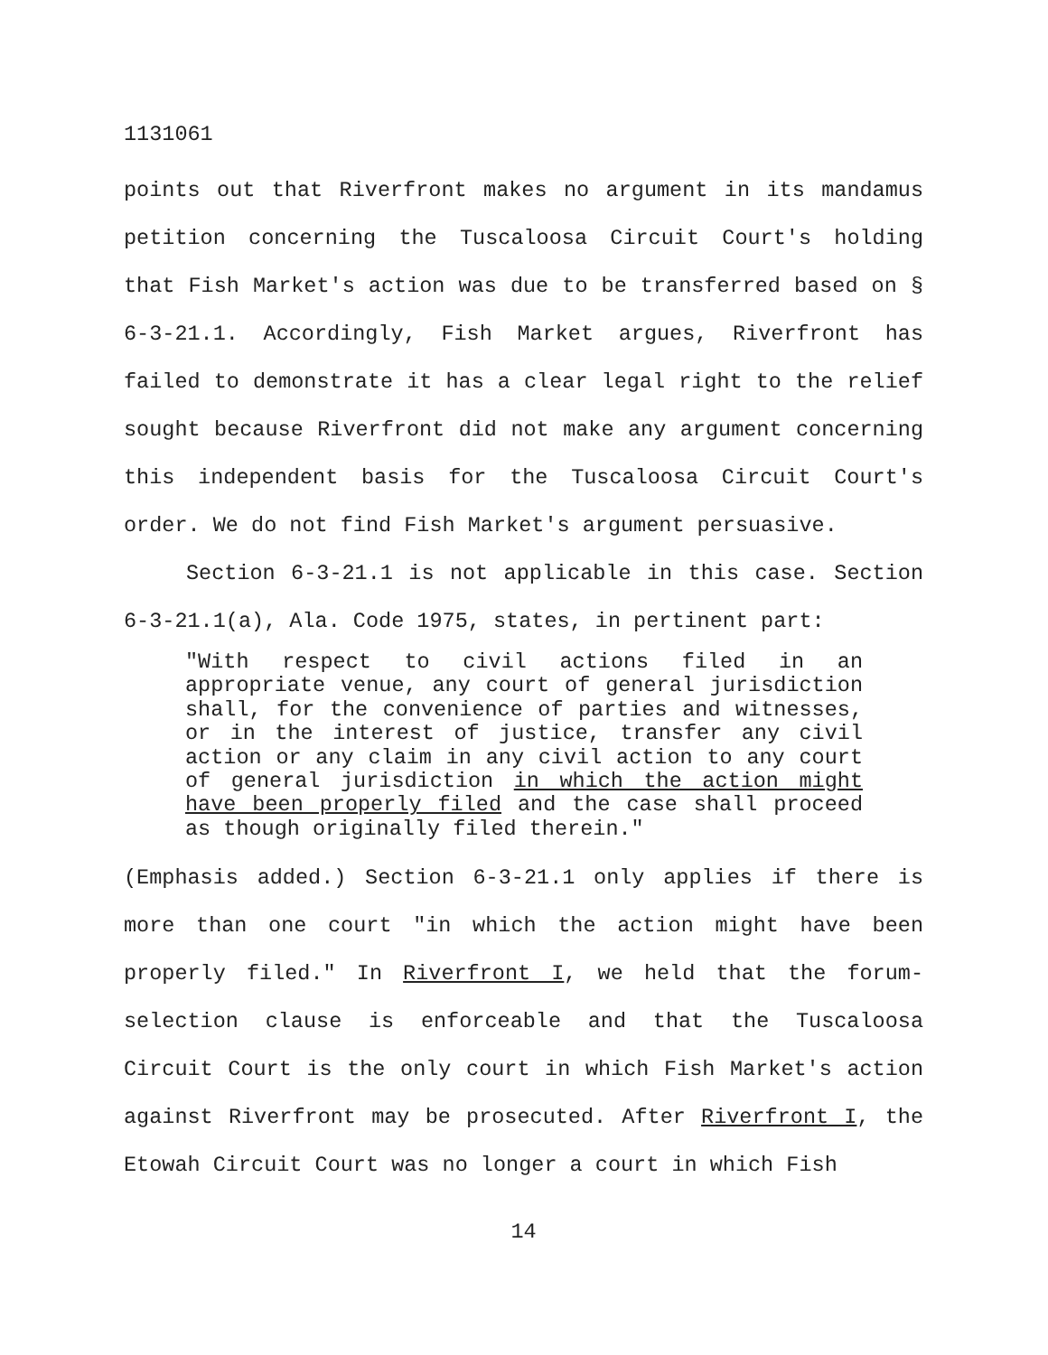1131061
points out that Riverfront makes no argument in its mandamus petition concerning the Tuscaloosa Circuit Court's holding that Fish Market's action was due to be transferred based on § 6-3-21.1. Accordingly, Fish Market argues, Riverfront has failed to demonstrate it has a clear legal right to the relief sought because Riverfront did not make any argument concerning this independent basis for the Tuscaloosa Circuit Court's order. We do not find Fish Market's argument persuasive.
Section 6-3-21.1 is not applicable in this case. Section 6-3-21.1(a), Ala. Code 1975, states, in pertinent part:
"With respect to civil actions filed in an appropriate venue, any court of general jurisdiction shall, for the convenience of parties and witnesses, or in the interest of justice, transfer any civil action or any claim in any civil action to any court of general jurisdiction in which the action might have been properly filed and the case shall proceed as though originally filed therein."
(Emphasis added.) Section 6-3-21.1 only applies if there is more than one court "in which the action might have been properly filed." In Riverfront I, we held that the forum-selection clause is enforceable and that the Tuscaloosa Circuit Court is the only court in which Fish Market's action against Riverfront may be prosecuted. After Riverfront I, the Etowah Circuit Court was no longer a court in which Fish
14